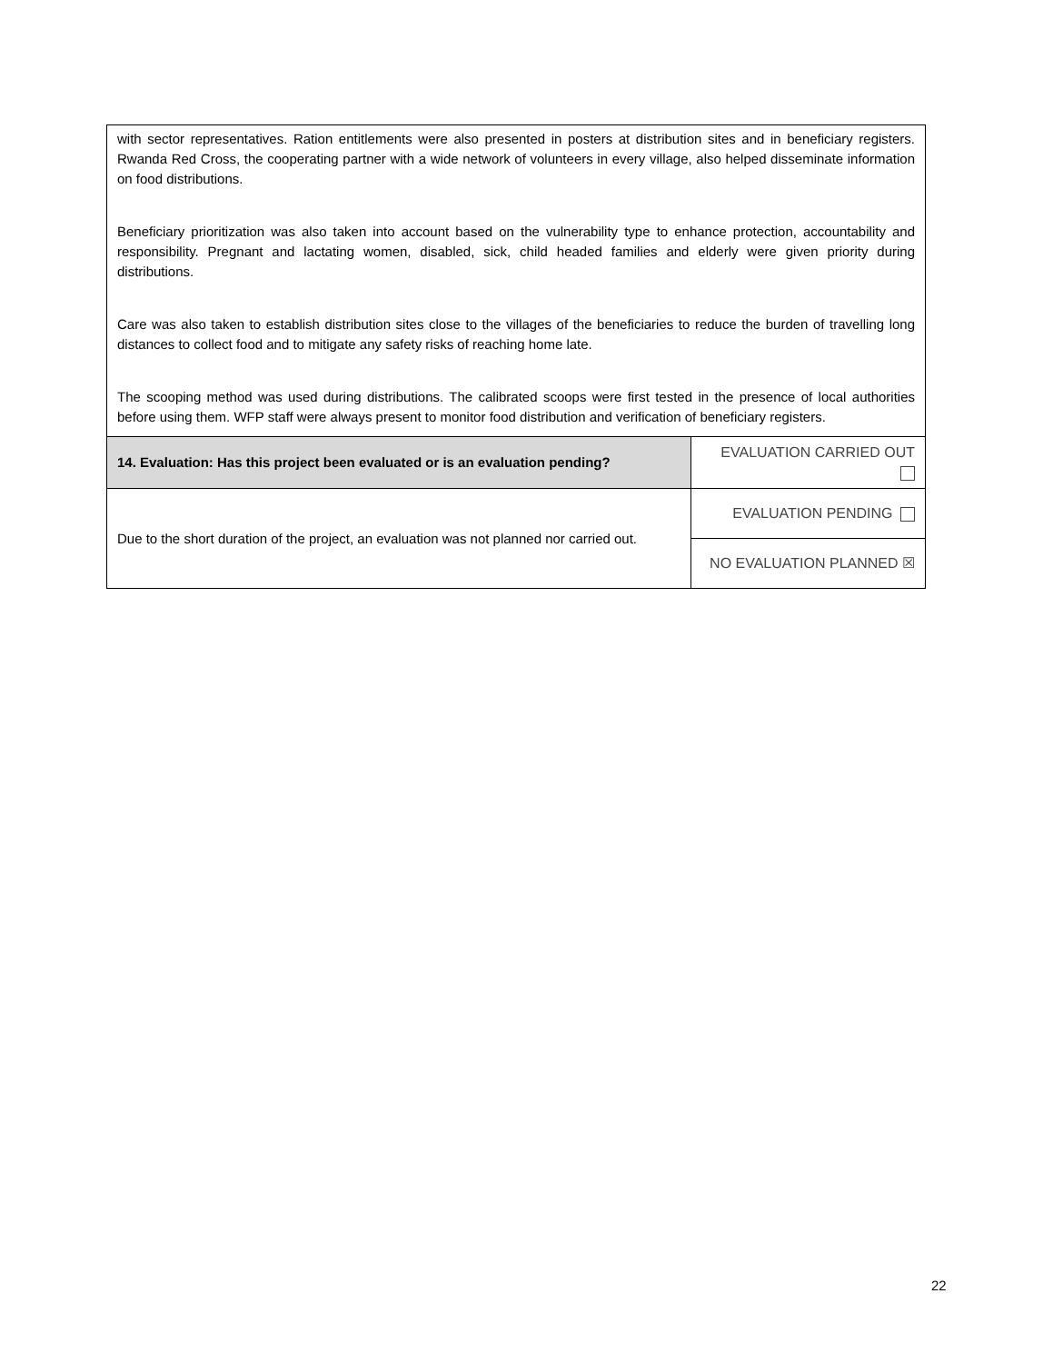| with sector representatives. Ration entitlements were also presented in posters at distribution sites and in beneficiary registers. Rwanda Red Cross, the cooperating partner with a wide network of volunteers in every village, also helped disseminate information on food distributions. Beneficiary prioritization was also taken into account based on the vulnerability type to enhance protection, accountability and responsibility. Pregnant and lactating women, disabled, sick, child headed families and elderly were given priority during distributions. Care was also taken to establish distribution sites close to the villages of the beneficiaries to reduce the burden of travelling long distances to collect food and to mitigate any safety risks of reaching home late. The scooping method was used during distributions. The calibrated scoops were first tested in the presence of local authorities before using them. WFP staff were always present to monitor food distribution and verification of beneficiary registers. | |
| 14. Evaluation: Has this project been evaluated or is an evaluation pending? | EVALUATION CARRIED OUT |
| Due to the short duration of the project, an evaluation was not planned nor carried out. | EVALUATION PENDING |
| | NO EVALUATION PLANNED ☒ |
22